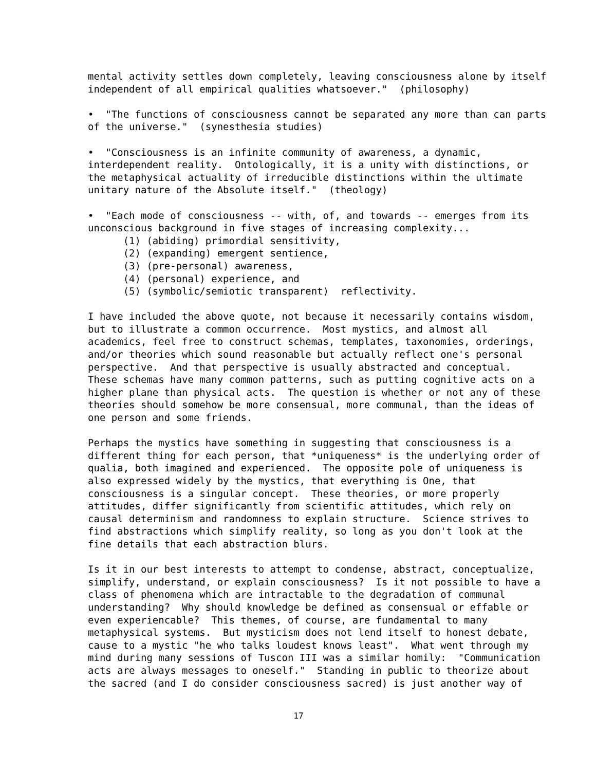mental activity settles down completely, leaving consciousness alone by itself independent of all empirical qualities whatsoever." (philosophy)
• "The functions of consciousness cannot be separated any more than can parts of the universe." (synesthesia studies)
• "Consciousness is an infinite community of awareness, a dynamic, interdependent reality. Ontologically, it is a unity with distinctions, or the metaphysical actuality of irreducible distinctions within the ultimate unitary nature of the Absolute itself." (theology)
• "Each mode of consciousness -- with, of, and towards -- emerges from its unconscious background in five stages of increasing complexity... (1) (abiding) primordial sensitivity, (2) (expanding) emergent sentience, (3) (pre-personal) awareness, (4) (personal) experience, and (5) (symbolic/semiotic transparent) reflectivity.
I have included the above quote, not because it necessarily contains wisdom, but to illustrate a common occurrence. Most mystics, and almost all academics, feel free to construct schemas, templates, taxonomies, orderings, and/or theories which sound reasonable but actually reflect one's personal perspective. And that perspective is usually abstracted and conceptual. These schemas have many common patterns, such as putting cognitive acts on a higher plane than physical acts. The question is whether or not any of these theories should somehow be more consensual, more communal, than the ideas of one person and some friends.
Perhaps the mystics have something in suggesting that consciousness is a different thing for each person, that *uniqueness* is the underlying order of qualia, both imagined and experienced. The opposite pole of uniqueness is also expressed widely by the mystics, that everything is One, that consciousness is a singular concept. These theories, or more properly attitudes, differ significantly from scientific attitudes, which rely on causal determinism and randomness to explain structure. Science strives to find abstractions which simplify reality, so long as you don't look at the fine details that each abstraction blurs.
Is it in our best interests to attempt to condense, abstract, conceptualize, simplify, understand, or explain consciousness? Is it not possible to have a class of phenomena which are intractable to the degradation of communal understanding? Why should knowledge be defined as consensual or effable or even experiencable? This themes, of course, are fundamental to many metaphysical systems. But mysticism does not lend itself to honest debate, cause to a mystic "he who talks loudest knows least". What went through my mind during many sessions of Tuscon III was a similar homily: "Communication acts are always messages to oneself." Standing in public to theorize about the sacred (and I do consider consciousness sacred) is just another way of
17